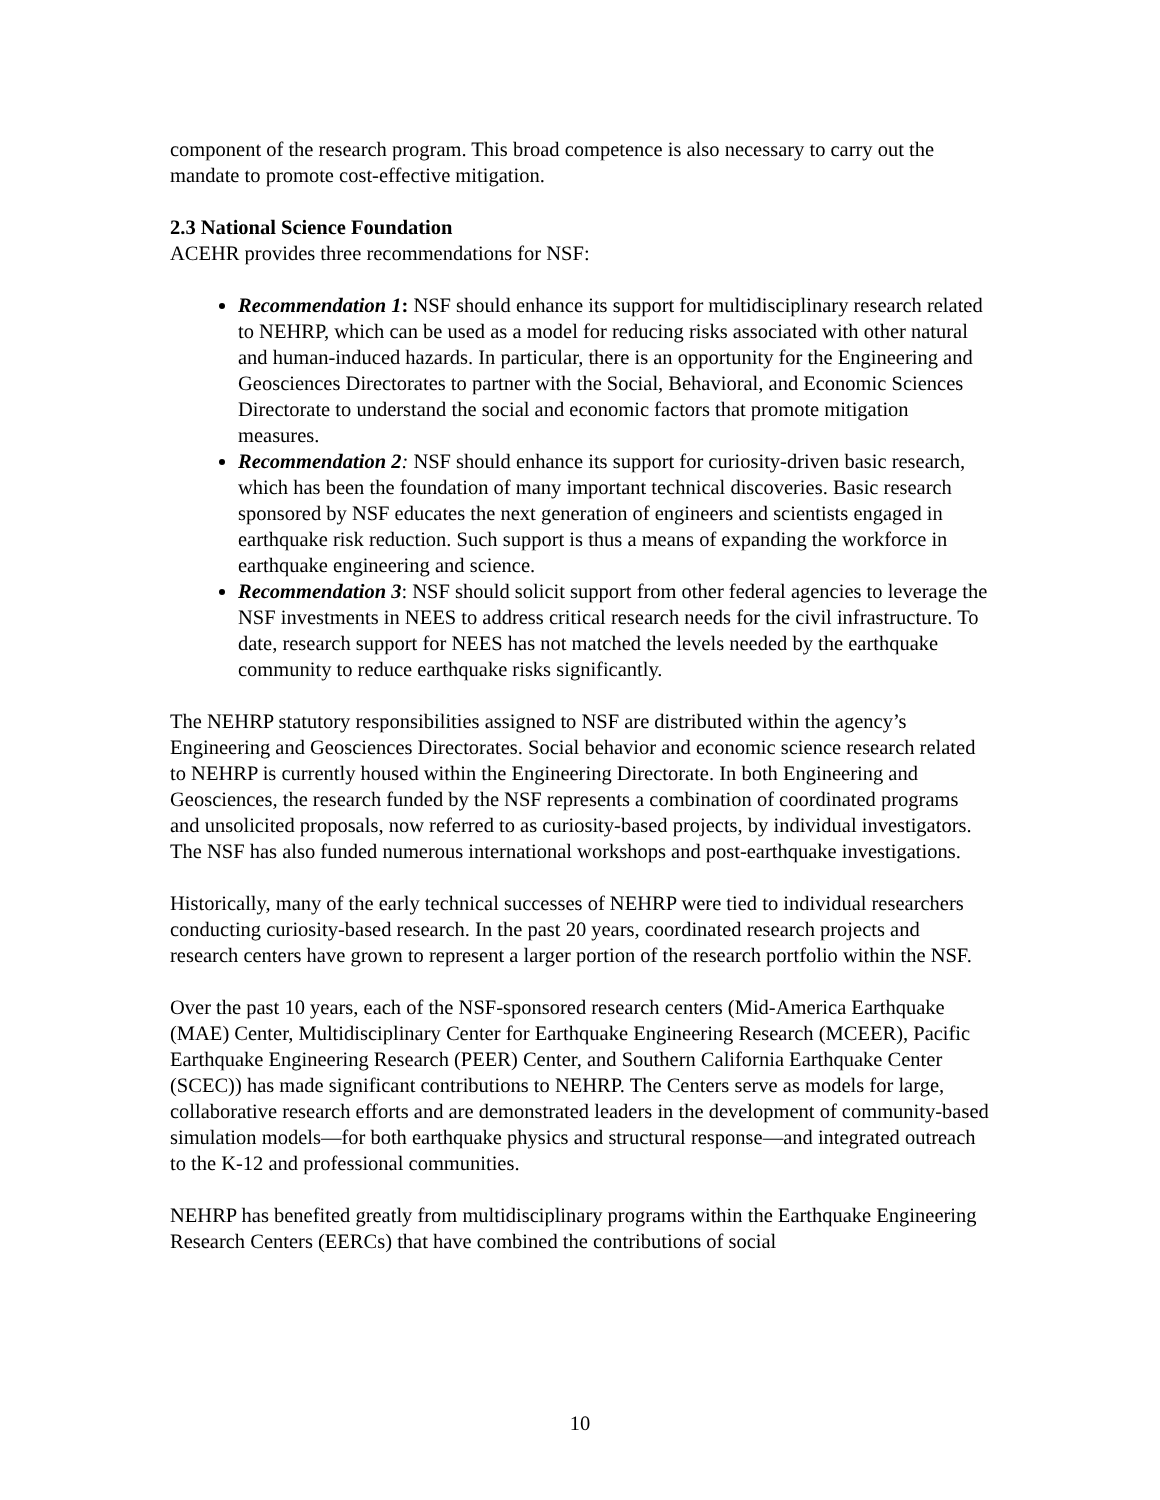component of the research program. This broad competence is also necessary to carry out the mandate to promote cost-effective mitigation.
2.3 National Science Foundation
ACEHR provides three recommendations for NSF:
Recommendation 1: NSF should enhance its support for multidisciplinary research related to NEHRP, which can be used as a model for reducing risks associated with other natural and human-induced hazards. In particular, there is an opportunity for the Engineering and Geosciences Directorates to partner with the Social, Behavioral, and Economic Sciences Directorate to understand the social and economic factors that promote mitigation measures.
Recommendation 2: NSF should enhance its support for curiosity-driven basic research, which has been the foundation of many important technical discoveries. Basic research sponsored by NSF educates the next generation of engineers and scientists engaged in earthquake risk reduction. Such support is thus a means of expanding the workforce in earthquake engineering and science.
Recommendation 3: NSF should solicit support from other federal agencies to leverage the NSF investments in NEES to address critical research needs for the civil infrastructure. To date, research support for NEES has not matched the levels needed by the earthquake community to reduce earthquake risks significantly.
The NEHRP statutory responsibilities assigned to NSF are distributed within the agency’s Engineering and Geosciences Directorates. Social behavior and economic science research related to NEHRP is currently housed within the Engineering Directorate. In both Engineering and Geosciences, the research funded by the NSF represents a combination of coordinated programs and unsolicited proposals, now referred to as curiosity-based projects, by individual investigators. The NSF has also funded numerous international workshops and post-earthquake investigations.
Historically, many of the early technical successes of NEHRP were tied to individual researchers conducting curiosity-based research. In the past 20 years, coordinated research projects and research centers have grown to represent a larger portion of the research portfolio within the NSF.
Over the past 10 years, each of the NSF-sponsored research centers (Mid-America Earthquake (MAE) Center, Multidisciplinary Center for Earthquake Engineering Research (MCEER), Pacific Earthquake Engineering Research (PEER) Center, and Southern California Earthquake Center (SCEC)) has made significant contributions to NEHRP. The Centers serve as models for large, collaborative research efforts and are demonstrated leaders in the development of community-based simulation models—for both earthquake physics and structural response—and integrated outreach to the K-12 and professional communities.
NEHRP has benefited greatly from multidisciplinary programs within the Earthquake Engineering Research Centers (EERCs) that have combined the contributions of social
10